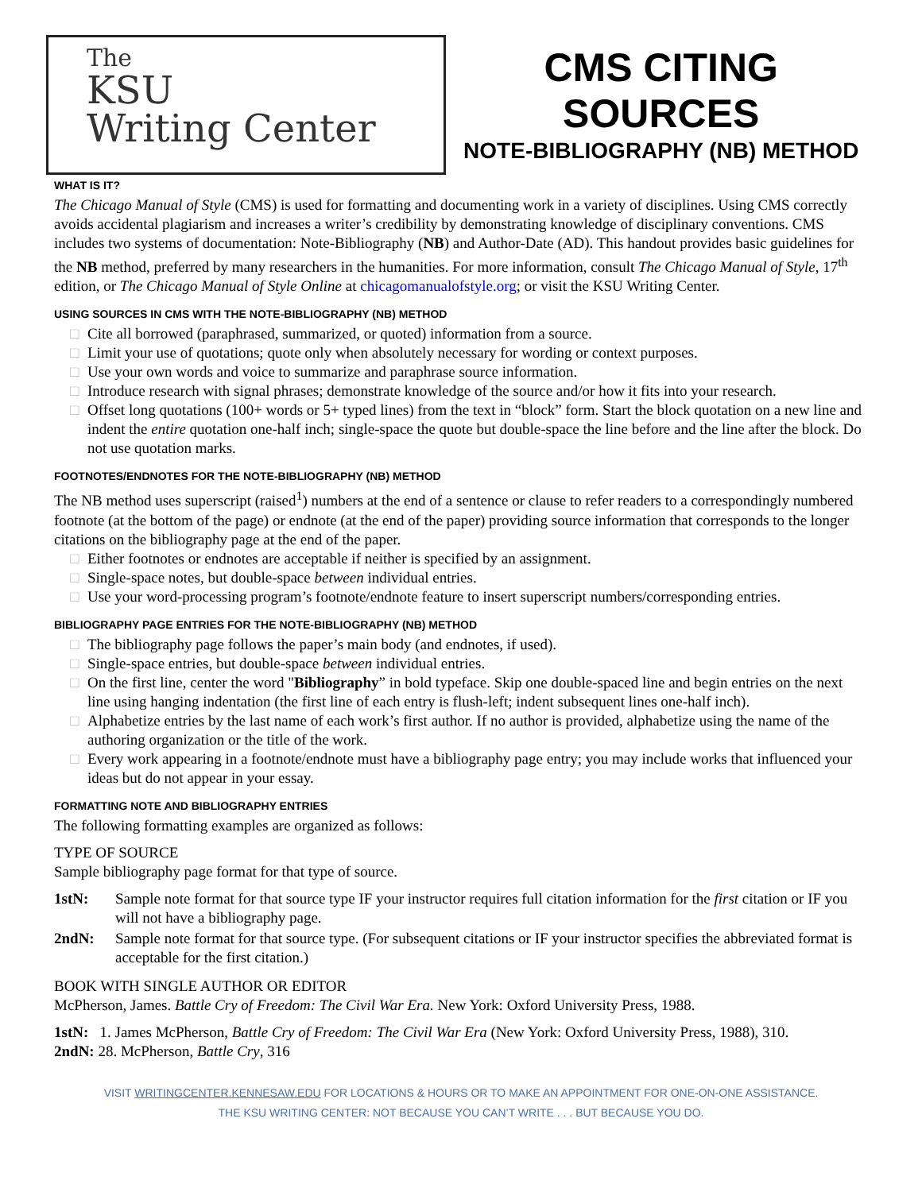The
KSU
Writing Center
CMS CITING SOURCES
NOTE-BIBLIOGRAPHY (NB) METHOD
WHAT IS IT?
The Chicago Manual of Style (CMS) is used for formatting and documenting work in a variety of disciplines. Using CMS correctly avoids accidental plagiarism and increases a writer’s credibility by demonstrating knowledge of disciplinary conventions. CMS includes two systems of documentation: Note-Bibliography (NB) and Author-Date (AD). This handout provides basic guidelines for the NB method, preferred by many researchers in the humanities. For more information, consult The Chicago Manual of Style, 17<sup>th</sup> edition, or The Chicago Manual of Style Online at chicagomanualofstyle.org; or visit the KSU Writing Center.
USING SOURCES IN CMS WITH THE NOTE-BIBLIOGRAPHY (NB) METHOD
□ Cite all borrowed (paraphrased, summarized, or quoted) information from a source.
□ Limit your use of quotations; quote only when absolutely necessary for wording or context purposes.
□ Use your own words and voice to summarize and paraphrase source information.
□ Introduce research with signal phrases; demonstrate knowledge of the source and/or how it fits into your research.
□ Offset long quotations (100+ words or 5+ typed lines) from the text in “block” form. Start the block quotation on a new line and indent the entire quotation one-half inch; single-space the quote but double-space the line before and the line after the block. Do not use quotation marks.
FOOTNOTES/ENDNOTES FOR THE NOTE-BIBLIOGRAPHY (NB) METHOD
The NB method uses superscript (raised<sup>1</sup>) numbers at the end of a sentence or clause to refer readers to a correspondingly numbered footnote (at the bottom of the page) or endnote (at the end of the paper) providing source information that corresponds to the longer citations on the bibliography page at the end of the paper.
□ Either footnotes or endnotes are acceptable if neither is specified by an assignment.
□ Single-space notes, but double-space between individual entries.
□ Use your word-processing program’s footnote/endnote feature to insert superscript numbers/corresponding entries.
BIBLIOGRAPHY PAGE ENTRIES FOR THE NOTE-BIBLIOGRAPHY (NB) METHOD
□ The bibliography page follows the paper’s main body (and endnotes, if used).
□ Single-space entries, but double-space between individual entries.
□ On the first line, center the word "Bibliography” in bold typeface. Skip one double-spaced line and begin entries on the next line using hanging indentation (the first line of each entry is flush-left; indent subsequent lines one-half inch).
□ Alphabetize entries by the last name of each work’s first author. If no author is provided, alphabetize using the name of the authoring organization or the title of the work.
□ Every work appearing in a footnote/endnote must have a bibliography page entry; you may include works that influenced your ideas but do not appear in your essay.
FORMATTING NOTE AND BIBLIOGRAPHY ENTRIES
The following formatting examples are organized as follows:
TYPE OF SOURCE
Sample bibliography page format for that type of source.
1stN: Sample note format for that source type IF your instructor requires full citation information for the first citation or IF you will not have a bibliography page.
2ndN: Sample note format for that source type. (For subsequent citations or IF your instructor specifies the abbreviated format is acceptable for the first citation.)
BOOK WITH SINGLE AUTHOR OR EDITOR
McPherson, James. Battle Cry of Freedom: The Civil War Era. New York: Oxford University Press, 1988.
1stN: 1. James McPherson, Battle Cry of Freedom: The Civil War Era (New York: Oxford University Press, 1988), 310.
2ndN: 28. McPherson, Battle Cry, 316
VISIT WRITINGCENTER.KENNESAW.EDU FOR LOCATIONS & HOURS OR TO MAKE AN APPOINTMENT FOR ONE-ON-ONE ASSISTANCE.
THE KSU WRITING CENTER: NOT BECAUSE YOU CAN’T WRITE . . . BUT BECAUSE YOU DO.